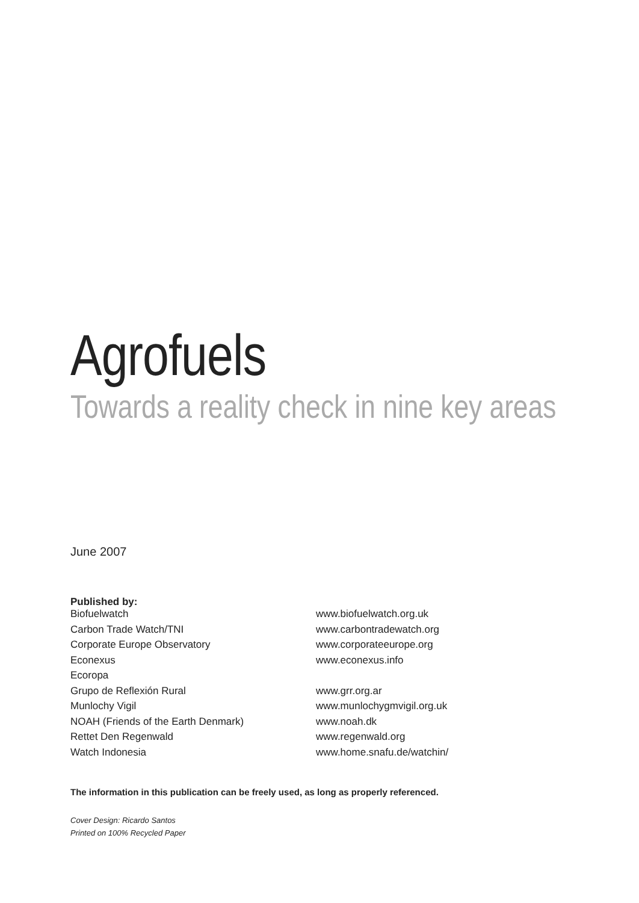Agrofuels
Towards a reality check in nine key areas
June 2007
Published by:
| Biofuelwatch | www.biofuelwatch.org.uk |
| Carbon Trade Watch/TNI | www.carbontradewatch.org |
| Corporate Europe Observatory | www.corporateeurope.org |
| Econexus | www.econexus.info |
| Ecoropa | |
| Grupo de Reflexión Rural | www.grr.org.ar |
| Munlochy Vigil | www.munlochygmvigil.org.uk |
| NOAH (Friends of the Earth Denmark) | www.noah.dk |
| Rettet Den Regenwald | www.regenwald.org |
| Watch Indonesia | www.home.snafu.de/watchin/ |
The information in this publication can be freely used, as long as properly referenced.
Cover Design: Ricardo Santos
Printed on 100% Recycled Paper